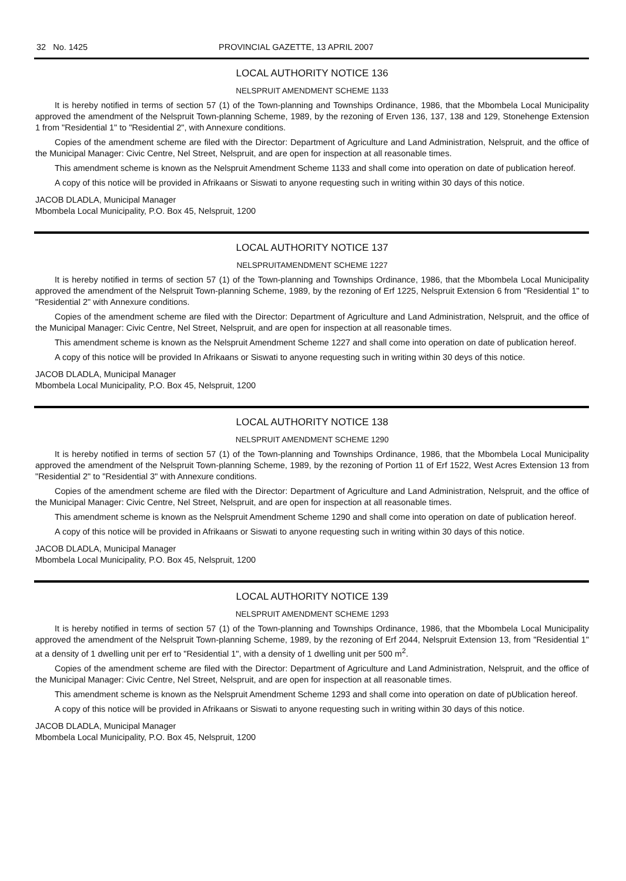32 No. 1425 PROVINCIAL GAZETTE, 13 APRIL 2007
LOCAL AUTHORITY NOTICE 136
NELSPRUIT AMENDMENT SCHEME 1133
It is hereby notified in terms of section 57 (1) of the Town-planning and Townships Ordinance, 1986, that the Mbombela Local Municipality approved the amendment of the Nelspruit Town-planning Scheme, 1989, by the rezoning of Erven 136, 137, 138 and 129, Stonehenge Extension 1 from "Residential 1" to "Residential 2", with Annexure conditions.
Copies of the amendment scheme are filed with the Director: Department of Agriculture and Land Administration, Nelspruit, and the office of the Municipal Manager: Civic Centre, Nel Street, Nelspruit, and are open for inspection at all reasonable times.
This amendment scheme is known as the Nelspruit Amendment Scheme 1133 and shall come into operation on date of publication hereof.
A copy of this notice will be provided in Afrikaans or Siswati to anyone requesting such in writing within 30 days of this notice.
JACOB DLADLA, Municipal Manager
Mbombela Local Municipality, P.O. Box 45, Nelspruit, 1200
LOCAL AUTHORITY NOTICE 137
NELSPRUITAMENDMENT SCHEME 1227
It is hereby notified in terms of section 57 (1) of the Town-planning and Townships Ordinance, 1986, that the Mbombela Local Municipality approved the amendment of the Nelspruit Town-planning Scheme, 1989, by the rezoning of Erf 1225, Nelspruit Extension 6 from "Residential 1" to "Residential 2" with Annexure conditions.
Copies of the amendment scheme are filed with the Director: Department of Agriculture and Land Administration, Nelspruit, and the office of the Municipal Manager: Civic Centre, Nel Street, Nelspruit, and are open for inspection at all reasonable times.
This amendment scheme is known as the Nelspruit Amendment Scheme 1227 and shall come into operation on date of publication hereof.
A copy of this notice will be provided In Afrikaans or Siswati to anyone requesting such in writing within 30 deys of this notice.
JACOB DLADLA, Municipal Manager
Mbombela Local Municipality, P.O. Box 45, Nelspruit, 1200
LOCAL AUTHORITY NOTICE 138
NELSPRUIT AMENDMENT SCHEME 1290
It is hereby notified in terms of section 57 (1) of the Town-planning and Townships Ordinance, 1986, that the Mbombela Local Municipality approved the amendment of the Nelspruit Town-planning Scheme, 1989, by the rezoning of Portion 11 of Erf 1522, West Acres Extension 13 from "Residential 2" to "Residential 3" with Annexure conditions.
Copies of the amendment scheme are filed with the Director: Department of Agriculture and Land Administration, Nelspruit, and the office of the Municipal Manager: Civic Centre, Nel Street, Nelspruit, and are open for inspection at all reasonable times.
This amendment scheme is known as the Nelspruit Amendment Scheme 1290 and shall come into operation on date of publication hereof.
A copy of this notice will be provided in Afrikaans or Siswati to anyone requesting such in writing within 30 days of this notice.
JACOB DLADLA, Municipal Manager
Mbombela Local Municipality, P.O. Box 45, Nelspruit, 1200
LOCAL AUTHORITY NOTICE 139
NELSPRUIT AMENDMENT SCHEME 1293
It is hereby notified in terms of section 57 (1) of the Town-planning and Townships Ordinance, 1986, that the Mbombela Local Municipality approved the amendment of the Nelspruit Town-planning Scheme, 1989, by the rezoning of Erf 2044, Nelspruit Extension 13, from "Residential 1" at a density of 1 dwelling unit per erf to "Residential 1", with a density of 1 dwelling unit per 500 m<sup>2</sup>.
Copies of the amendment scheme are filed with the Director: Department of Agriculture and Land Administration, Nelspruit, and the office of the Municipal Manager: Civic Centre, Nel Street, Nelspruit, and are open for inspection at all reasonable times.
This amendment scheme is known as the Nelspruit Amendment Scheme 1293 and shall come into operation on date of pUblication hereof.
A copy of this notice will be provided in Afrikaans or Siswati to anyone requesting such in writing within 30 days of this notice.
JACOB DLADLA, Municipal Manager
Mbombela Local Municipality, P.O. Box 45, Nelspruit, 1200